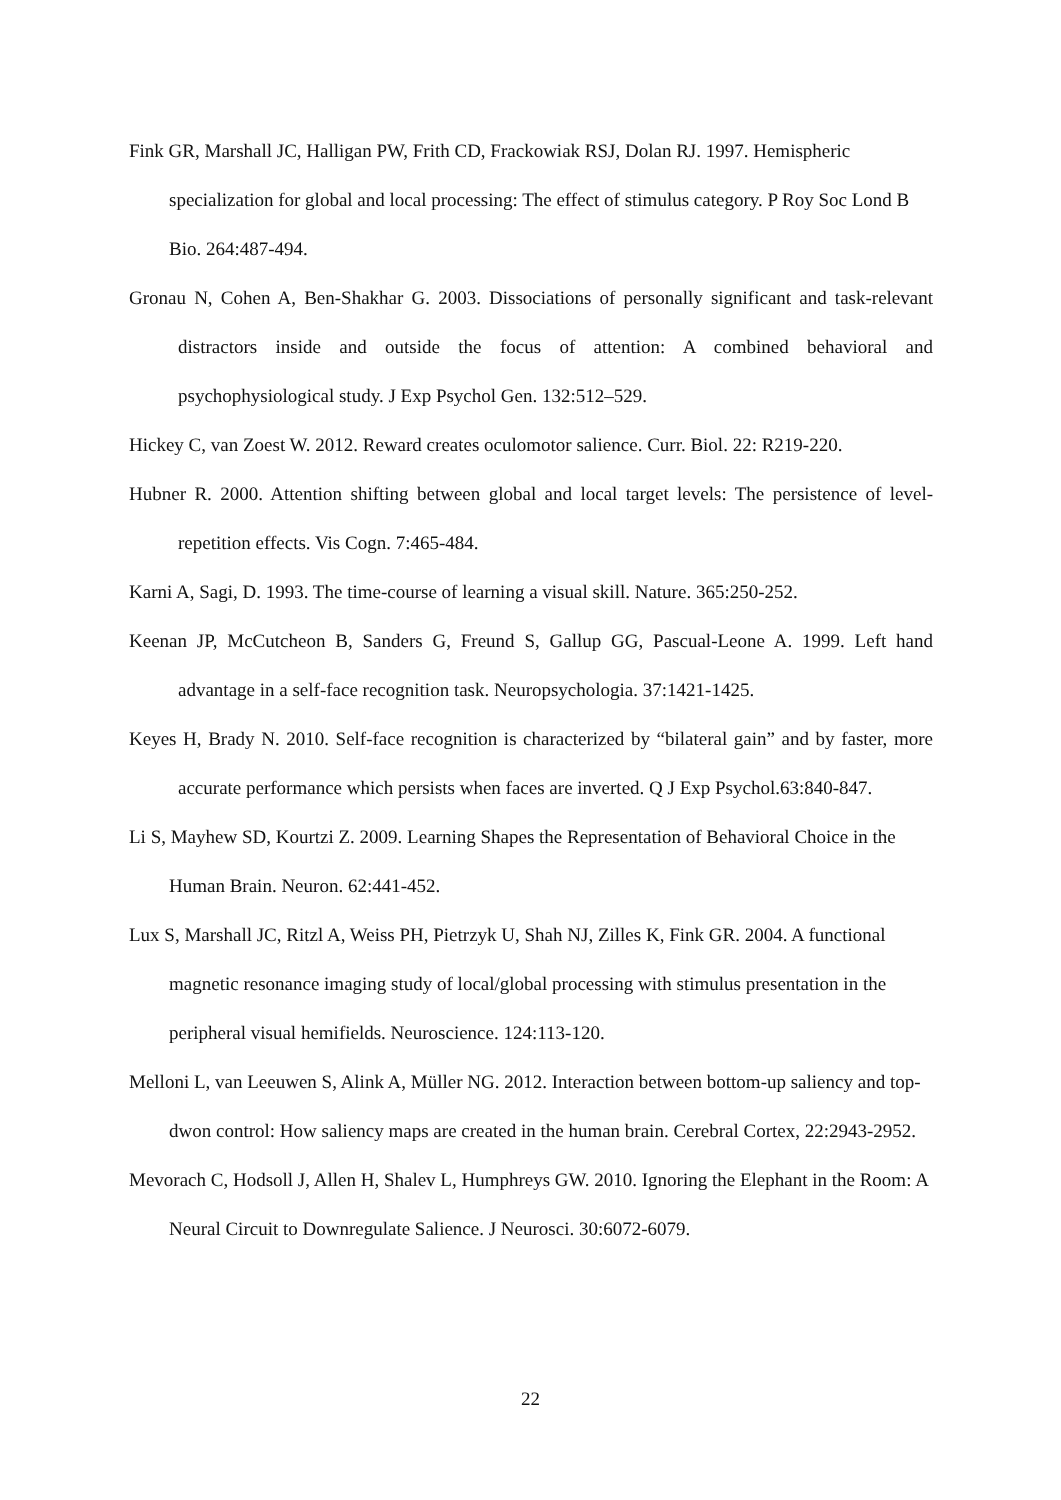Fink GR, Marshall JC, Halligan PW, Frith CD, Frackowiak RSJ, Dolan RJ. 1997. Hemispheric specialization for global and local processing: The effect of stimulus category. P Roy Soc Lond B Bio. 264:487-494.
Gronau N, Cohen A, Ben-Shakhar G. 2003. Dissociations of personally significant and task-relevant distractors inside and outside the focus of attention: A combined behavioral and psychophysiological study. J Exp Psychol Gen. 132:512–529.
Hickey C, van Zoest W. 2012. Reward creates oculomotor salience. Curr. Biol. 22: R219-220.
Hubner R. 2000. Attention shifting between global and local target levels: The persistence of level-repetition effects. Vis Cogn. 7:465-484.
Karni A, Sagi, D. 1993. The time-course of learning a visual skill. Nature. 365:250-252.
Keenan JP, McCutcheon B, Sanders G, Freund S, Gallup GG, Pascual-Leone A. 1999. Left hand advantage in a self-face recognition task. Neuropsychologia. 37:1421-1425.
Keyes H, Brady N. 2010. Self-face recognition is characterized by “bilateral gain” and by faster, more accurate performance which persists when faces are inverted. Q J Exp Psychol.63:840-847.
Li S, Mayhew SD, Kourtzi Z. 2009. Learning Shapes the Representation of Behavioral Choice in the Human Brain. Neuron. 62:441-452.
Lux S, Marshall JC, Ritzl A, Weiss PH, Pietrzyk U, Shah NJ, Zilles K, Fink GR. 2004. A functional magnetic resonance imaging study of local/global processing with stimulus presentation in the peripheral visual hemifields. Neuroscience. 124:113-120.
Melloni L, van Leeuwen S, Alink A, Müller NG. 2012. Interaction between bottom-up saliency and top-dwon control: How saliency maps are created in the human brain. Cerebral Cortex, 22:2943-2952.
Mevorach C, Hodsoll J, Allen H, Shalev L, Humphreys GW. 2010. Ignoring the Elephant in the Room: A Neural Circuit to Downregulate Salience. J Neurosci. 30:6072-6079.
22